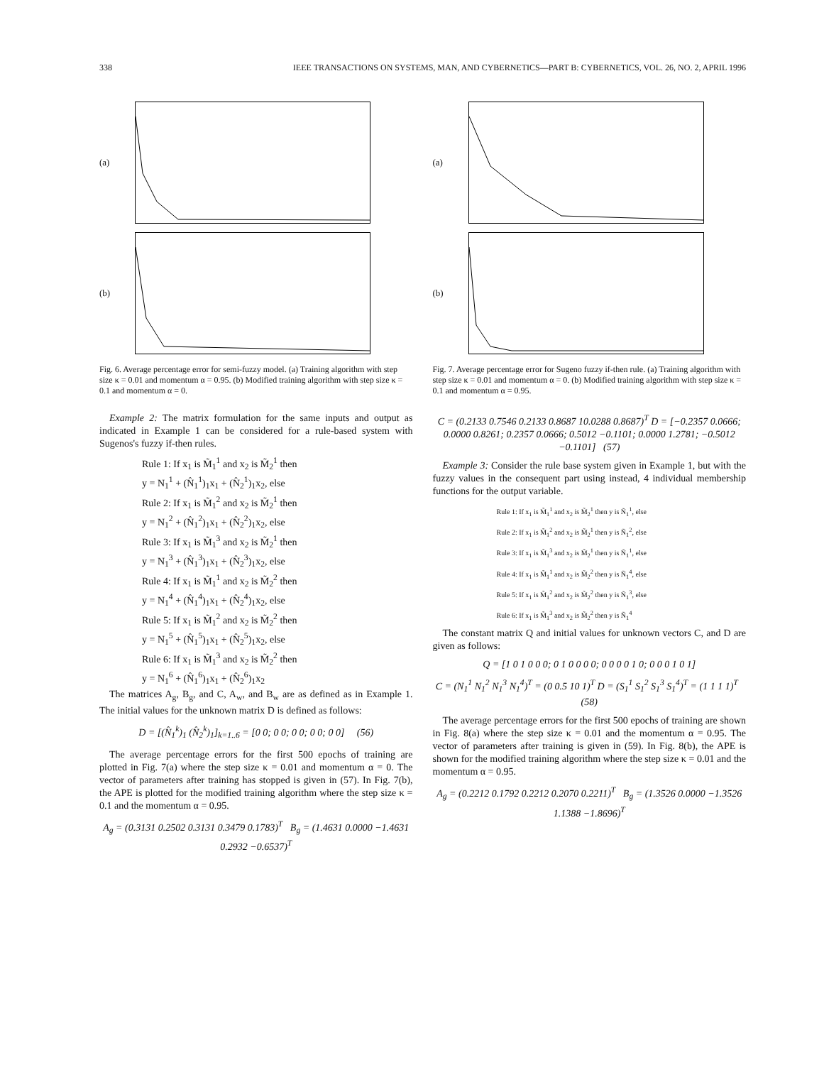338 IEEE TRANSACTIONS ON SYSTEMS, MAN, AND CYBERNETICS—PART B: CYBERNETICS, VOL. 26, NO. 2, APRIL 1996
(a)
(b)
Fig. 6. Average percentage error for semi-fuzzy model. (a) Training algorithm with step size κ = 0.01 and momentum α = 0.95. (b) Modified training algorithm with step size κ = 0.1 and momentum α = 0.
Example 2: The matrix formulation for the same inputs and output as indicated in Example 1 can be considered for a rule-based system with Sugenos's fuzzy if-then rules.
Rule 1: If x<sub>1</sub> is M̃<sub>1</sub><sup>1</sup> and x<sub>2</sub> is M̃<sub>2</sub><sup>1</sup> then
y = N<sub>1</sub><sup>1</sup> + (N̂<sub>1</sub><sup>1</sup>)<sub>1</sub>x<sub>1</sub> + (N̂<sub>2</sub><sup>1</sup>)<sub>1</sub>x<sub>2</sub>, else
Rule 2: If x<sub>1</sub> is M̃<sub>1</sub><sup>2</sup> and x<sub>2</sub> is M̃<sub>2</sub><sup>1</sup> then
y = N<sub>1</sub><sup>2</sup> + (N̂<sub>1</sub><sup>2</sup>)<sub>1</sub>x<sub>1</sub> + (N̂<sub>2</sub><sup>2</sup>)<sub>1</sub>x<sub>2</sub>, else
Rule 3: If x<sub>1</sub> is M̃<sub>1</sub><sup>3</sup> and x<sub>2</sub> is M̃<sub>2</sub><sup>1</sup> then
y = N<sub>1</sub><sup>3</sup> + (N̂<sub>1</sub><sup>3</sup>)<sub>1</sub>x<sub>1</sub> + (N̂<sub>2</sub><sup>3</sup>)<sub>1</sub>x<sub>2</sub>, else
Rule 4: If x<sub>1</sub> is M̃<sub>1</sub><sup>1</sup> and x<sub>2</sub> is M̃<sub>2</sub><sup>2</sup> then
y = N<sub>1</sub><sup>4</sup> + (N̂<sub>1</sub><sup>4</sup>)<sub>1</sub>x<sub>1</sub> + (N̂<sub>2</sub><sup>4</sup>)<sub>1</sub>x<sub>2</sub>, else
Rule 5: If x<sub>1</sub> is M̃<sub>1</sub><sup>2</sup> and x<sub>2</sub> is M̃<sub>2</sub><sup>2</sup> then
y = N<sub>1</sub><sup>5</sup> + (N̂<sub>1</sub><sup>5</sup>)<sub>1</sub>x<sub>1</sub> + (N̂<sub>2</sub><sup>5</sup>)<sub>1</sub>x<sub>2</sub>, else
Rule 6: If x<sub>1</sub> is M̃<sub>1</sub><sup>3</sup> and x<sub>2</sub> is M̃<sub>2</sub><sup>2</sup> then
y = N<sub>1</sub><sup>6</sup> + (N̂<sub>1</sub><sup>6</sup>)<sub>1</sub>x<sub>1</sub> + (N̂<sub>2</sub><sup>6</sup>)<sub>1</sub>x<sub>2</sub>
The matrices A<sub>g</sub>, B<sub>g</sub>, and C, A<sub>w</sub>, and B<sub>w</sub> are as defined as in Example 1. The initial values for the unknown matrix D is defined as follows:
D = [(N̂<sub>1</sub><sup>k</sup>)<sub>1</sub> (N̂<sub>2</sub><sup>k</sup>)<sub>1</sub>]<sub>k=1..6</sub> = [0 0; 0 0; 0 0; 0 0; 0 0] (56)
The average percentage errors for the first 500 epochs of training are plotted in Fig. 7(a) where the step size κ = 0.01 and momentum α = 0. The vector of parameters after training has stopped is given in (57). In Fig. 7(b), the APE is plotted for the modified training algorithm where the step size κ = 0.1 and the momentum α = 0.95.
A<sub>g</sub> = (0.3131 0.2502 0.3131 0.3479 0.1783)<sup>T</sup> B<sub>g</sub> = (1.4631 0.0000 −1.4631 0.2932 −0.6537)<sup>T</sup>
(a)
(b)
Fig. 7. Average percentage error for Sugeno fuzzy if-then rule. (a) Training algorithm with step size κ = 0.01 and momentum α = 0. (b) Modified training algorithm with step size κ = 0.1 and momentum α = 0.95.
C = (0.2133 0.7546 0.2133 0.8687 10.0288 0.8687)<sup>T</sup> D = [−0.2357 0.0666; 0.0000 0.8261; 0.2357 0.0666; 0.5012 −0.1101; 0.0000 1.2781; −0.5012 −0.1101] (57)
Example 3: Consider the rule base system given in Example 1, but with the fuzzy values in the consequent part using instead, 4 individual membership functions for the output variable.
Rule 1: If x<sub>1</sub> is M̃<sub>1</sub><sup>1</sup> and x<sub>2</sub> is M̃<sub>2</sub><sup>1</sup> then y is Ñ<sub>1</sub><sup>1</sup>, else
Rule 2: If x<sub>1</sub> is M̃<sub>1</sub><sup>2</sup> and x<sub>2</sub> is M̃<sub>2</sub><sup>1</sup> then y is Ñ<sub>1</sub><sup>2</sup>, else
Rule 3: If x<sub>1</sub> is M̃<sub>1</sub><sup>3</sup> and x<sub>2</sub> is M̃<sub>2</sub><sup>1</sup> then y is Ñ<sub>1</sub><sup>1</sup>, else
Rule 4: If x<sub>1</sub> is M̃<sub>1</sub><sup>1</sup> and x<sub>2</sub> is M̃<sub>2</sub><sup>2</sup> then y is Ñ<sub>1</sub><sup>4</sup>, else
Rule 5: If x<sub>1</sub> is M̃<sub>1</sub><sup>2</sup> and x<sub>2</sub> is M̃<sub>2</sub><sup>2</sup> then y is Ñ<sub>1</sub><sup>3</sup>, else
Rule 6: If x<sub>1</sub> is M̃<sub>1</sub><sup>3</sup> and x<sub>2</sub> is M̃<sub>2</sub><sup>2</sup> then y is Ñ<sub>1</sub><sup>4</sup>
The constant matrix Q and initial values for unknown vectors C, and D are given as follows:
Q = [1 0 1 0 0 0; 0 1 0 0 0 0; 0 0 0 0 1 0; 0 0 0 1 0 1]
C = (N<sub>1</sub><sup>1</sup> N<sub>1</sub><sup>2</sup> N<sub>1</sub><sup>3</sup> N<sub>1</sub><sup>4</sup>)<sup>T</sup> = (0 0.5 10 1)<sup>T</sup> D = (S<sub>1</sub><sup>1</sup> S<sub>1</sub><sup>2</sup> S<sub>1</sub><sup>3</sup> S<sub>1</sub><sup>4</sup>)<sup>T</sup> = (1 1 1 1)<sup>T</sup> (58)
The average percentage errors for the first 500 epochs of training are shown in Fig. 8(a) where the step size κ = 0.01 and the momentum α = 0.95. The vector of parameters after training is given in (59). In Fig. 8(b), the APE is shown for the modified training algorithm where the step size κ = 0.01 and the momentum α = 0.95.
A<sub>g</sub> = (0.2212 0.1792 0.2212 0.2070 0.2211)<sup>T</sup> B<sub>g</sub> = (1.3526 0.0000 −1.3526 1.1388 −1.8696)<sup>T</sup>